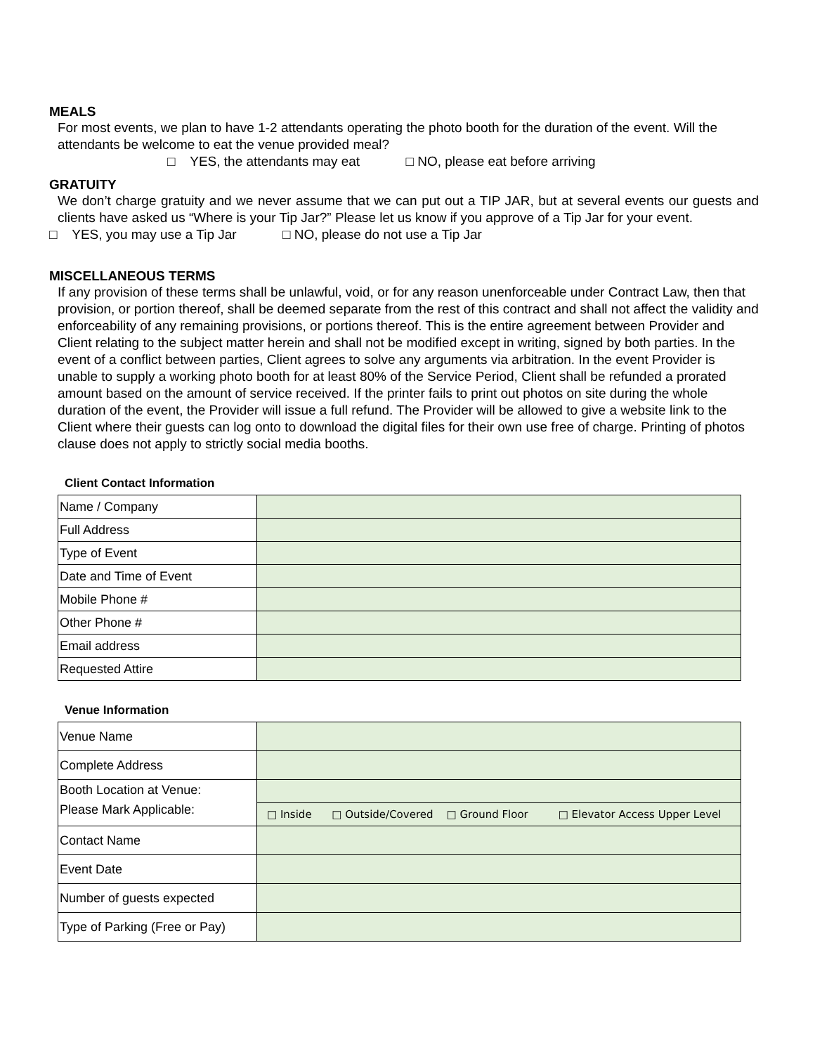MEALS
For most events, we plan to have 1-2 attendants operating the photo booth for the duration of the event. Will the attendants be welcome to eat the venue provided meal?
□ YES, the attendants may eat □ NO, please eat before arriving
GRATUITY
We don’t charge gratuity and we never assume that we can put out a TIP JAR, but at several events our guests and clients have asked us “Where is your Tip Jar?” Please let us know if you approve of a Tip Jar for your event.
□ YES, you may use a Tip Jar □ NO, please do not use a Tip Jar
MISCELLANEOUS TERMS
If any provision of these terms shall be unlawful, void, or for any reason unenforceable under Contract Law, then that provision, or portion thereof, shall be deemed separate from the rest of this contract and shall not affect the validity and enforceability of any remaining provisions, or portions thereof. This is the entire agreement between Provider and Client relating to the subject matter herein and shall not be modified except in writing, signed by both parties. In the event of a conflict between parties, Client agrees to solve any arguments via arbitration. In the event Provider is unable to supply a working photo booth for at least 80% of the Service Period, Client shall be refunded a prorated amount based on the amount of service received. If the printer fails to print out photos on site during the whole duration of the event, the Provider will issue a full refund. The Provider will be allowed to give a website link to the Client where their guests can log onto to download the digital files for their own use free of charge. Printing of photos clause does not apply to strictly social media booths.
Client Contact Information
| Name / Company | |
| Full Address | |
| Type of Event | |
| Date and Time of Event | |
| Mobile Phone # | |
| Other Phone # | |
| Email address | |
| Requested Attire | |
Venue Information
| Venue Name | |
| Complete Address | |
| Booth Location at Venue: Please Mark Applicable: | |
| | □ Inside □ Outside/Covered □ Ground Floor □ Elevator Access Upper Level |
| Contact Name | |
| Event Date | |
| Number of guests expected | |
| Type of Parking (Free or Pay) | |